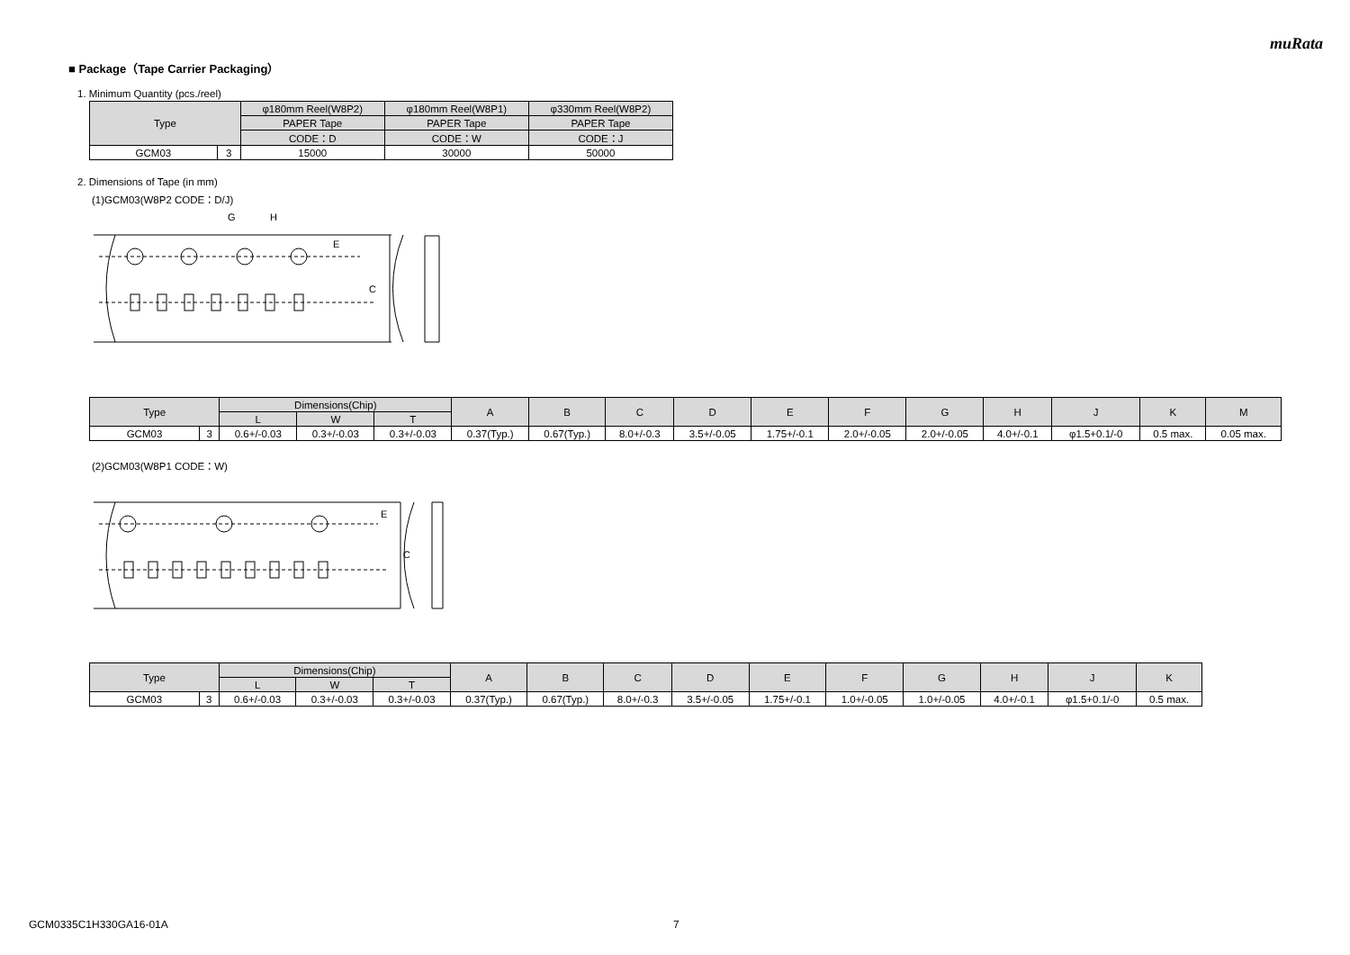muRata
■ Package（Tape Carrier Packaging）
1. Minimum Quantity (pcs./reel)
| Type | | φ180mm Reel(W8P2) | φ180mm Reel(W8P1) | φ330mm Reel(W8P2) |
| --- | --- | --- | --- | --- |
| | | PAPER Tape | PAPER Tape | PAPER Tape |
| | | CODE：D | CODE：W | CODE：J |
| GCM03 | 3 | 15000 | 30000 | 50000 |
2. Dimensions of Tape (in mm)
(1)GCM03(W8P2 CODE：D/J)
E
C
G
H
| Type | | Dimensions(Chip) | | | A | B | C | D | E | F | G | H | J | K | M |
| --- | --- | --- | --- | --- | --- | --- | --- | --- | --- | --- | --- | --- | --- | --- | --- |
| | | L | W | T | | | | | | | | | | | |
| GCM03 | 3 | 0.6+/-0.03 | 0.3+/-0.03 | 0.3+/-0.03 | 0.37(Typ.) | 0.67(Typ.) | 8.0+/-0.3 | 3.5+/-0.05 | 1.75+/-0.1 | 2.0+/-0.05 | 2.0+/-0.05 | 4.0+/-0.1 | φ1.5+0.1/-0 | 0.5 max. | 0.05 max. |
(2)GCM03(W8P1 CODE：W)
E
C
| Type | | Dimensions(Chip) | | | A | B | C | D | E | F | G | H | J | K |
| --- | --- | --- | --- | --- | --- | --- | --- | --- | --- | --- | --- | --- | --- | --- |
| | | L | W | T | | | | | | | | | | |
| GCM03 | 3 | 0.6+/-0.03 | 0.3+/-0.03 | 0.3+/-0.03 | 0.37(Typ.) | 0.67(Typ.) | 8.0+/-0.3 | 3.5+/-0.05 | 1.75+/-0.1 | 1.0+/-0.05 | 1.0+/-0.05 | 4.0+/-0.1 | φ1.5+0.1/-0 | 0.5 max. |
GCM0335C1H330GA16-01A 7